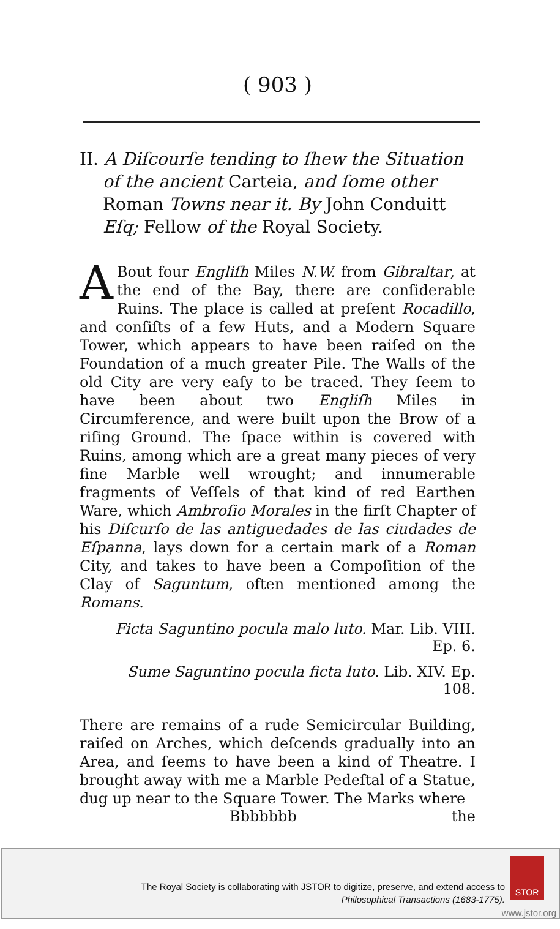( 903 )
II. A Diſcourſe tending to ſhew the Situation of the ancient Carteia, and ſome other Roman Towns near it. By John Conduitt Eſq; Fellow of the Royal Society.
ABout four Engliſh Miles N.W. from Gibraltar, at the end of the Bay, there are conſiderable Ruins. The place is called at preſent Rocadillo, and conſiſts of a few Huts, and a Modern Square Tower, which appears to have been raiſed on the Foundation of a much greater Pile. The Walls of the old City are very eaſy to be traced. They ſeem to have been about two Engliſh Miles in Circumference, and were built upon the Brow of a riſing Ground. The ſpace within is covered with Ruins, among which are a great many pieces of very fine Marble well wrought; and innumerable fragments of Veſſels of that kind of red Earthen Ware, which Ambroſio Morales in the firſt Chapter of his Diſcurſo de las antiguedades de las ciudades de Eſpanna, lays down for a certain mark of a Roman City, and takes to have been a Compoſition of the Clay of Saguntum, often mentioned among the Romans.
Ficta Saguntino pocula malo luto. Mar. Lib. VIII. Ep. 6.
Sume Saguntino pocula ficta luto. Lib. XIV. Ep. 108.
There are remains of a rude Semicircular Building, raiſed on Arches, which deſcends gradually into an Area, and ſeems to have been a kind of Theatre. I brought away with me a Marble Pedeſtal of a Statue, dug up near to the Square Tower. The Marks where
Bbbbbbb the
The Royal Society is collaborating with JSTOR to digitize, preserve, and extend access to
Philosophical Transactions (1683-1775).
STOR
www.jstor.org